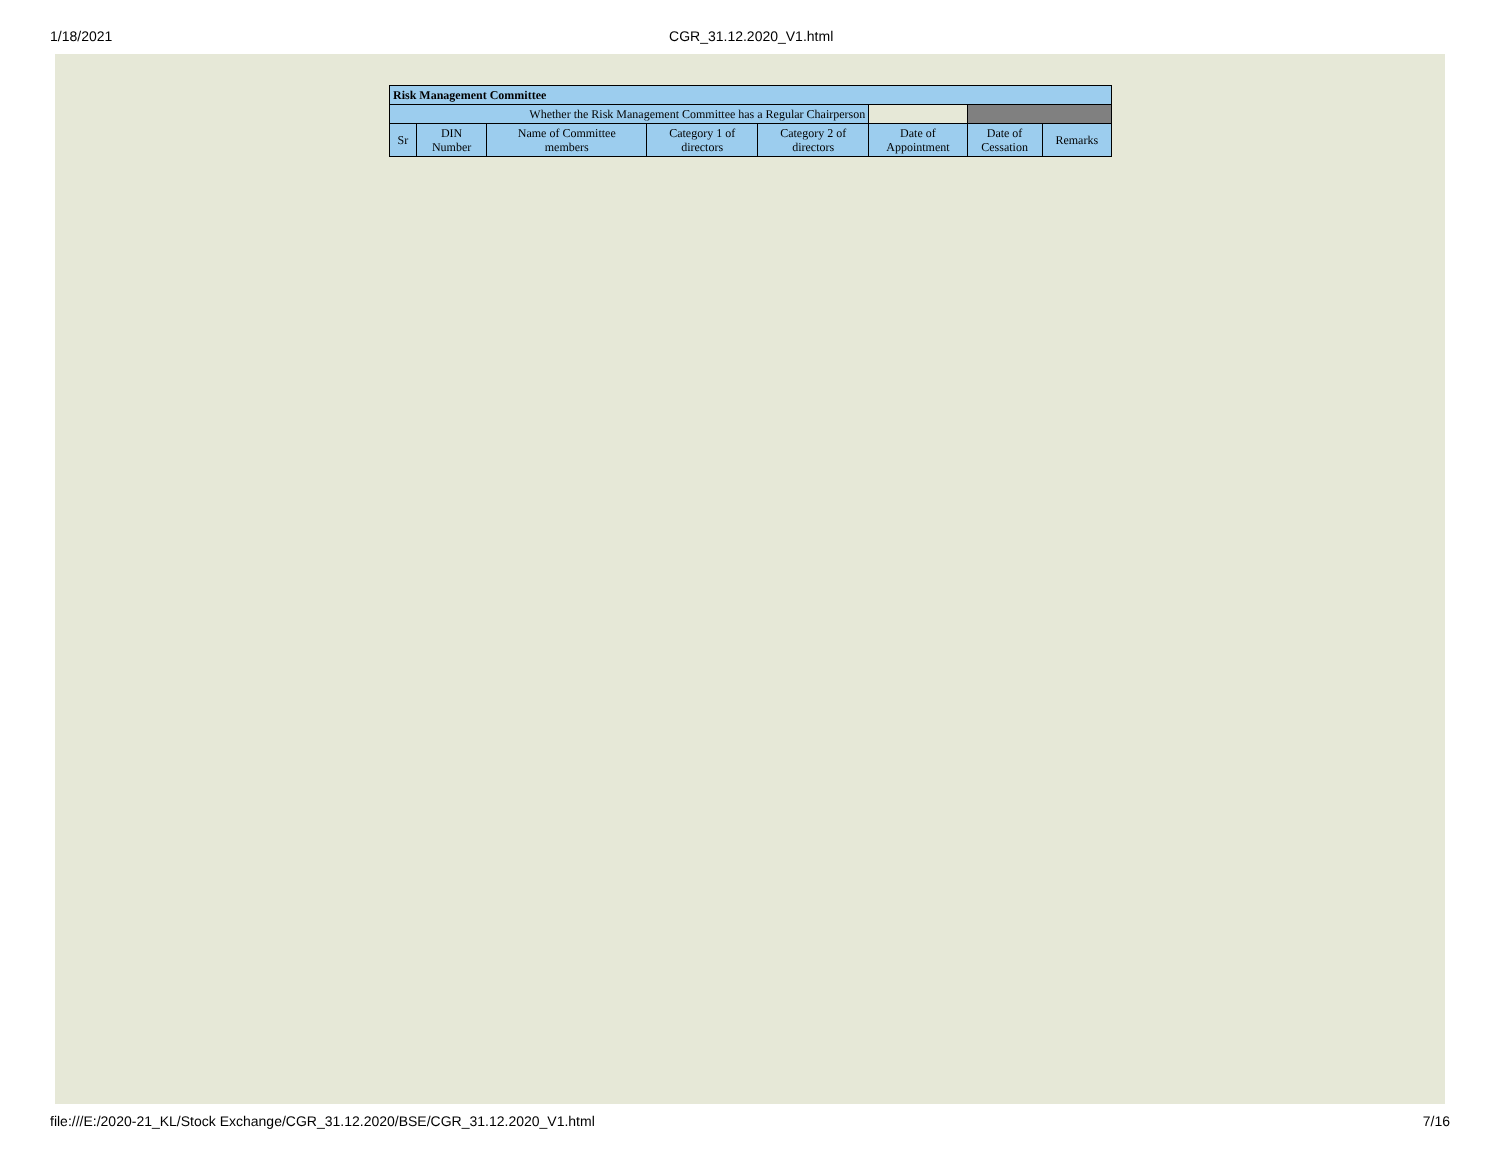1/18/2021 CGR_31.12.2020_V1.html
| Risk Management Committee | | | | | | | |
| --- | --- | --- | --- | --- | --- | --- | --- |
| Whether the Risk Management Committee has a Regular Chairperson | | | | | | | |
| Sr | DIN Number | Name of Committee members | Category 1 of directors | Category 2 of directors | Date of Appointment | Date of Cessation | Remarks |
file:///E:/2020-21_KL/Stock Exchange/CGR_31.12.2020/BSE/CGR_31.12.2020_V1.html 7/16